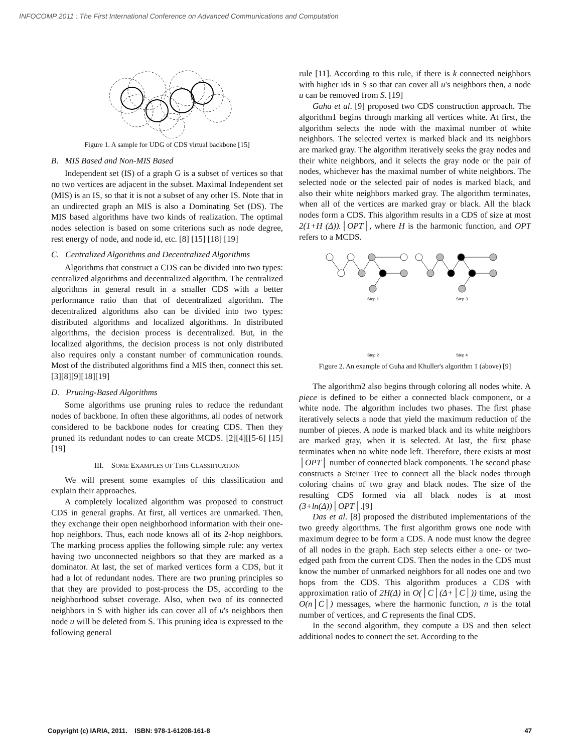INFOCOMP 2011 : The First International Conference on Advanced Communications and Computation
Figure 1. A sample for UDG of CDS virtual backbone [15]
B. MIS Based and Non-MIS Based
Independent set (IS) of a graph G is a subset of vertices so that no two vertices are adjacent in the subset. Maximal Independent set (MIS) is an IS, so that it is not a subset of any other IS. Note that in an undirected graph an MIS is also a Dominating Set (DS). The MIS based algorithms have two kinds of realization. The optimal nodes selection is based on some criterions such as node degree, rest energy of node, and node id, etc. [8] [15] [18] [19]
C. Centralized Algorithms and Decentralized Algorithms
Algorithms that construct a CDS can be divided into two types: centralized algorithms and decentralized algorithm. The centralized algorithms in general result in a smaller CDS with a better performance ratio than that of decentralized algorithm. The decentralized algorithms also can be divided into two types: distributed algorithms and localized algorithms. In distributed algorithms, the decision process is decentralized. But, in the localized algorithms, the decision process is not only distributed also requires only a constant number of communication rounds. Most of the distributed algorithms find a MIS then, connect this set. [3][8][9][18][19]
D. Pruning-Based Algorithms
Some algorithms use pruning rules to reduce the redundant nodes of backbone. In often these algorithms, all nodes of network considered to be backbone nodes for creating CDS. Then they pruned its redundant nodes to can create MCDS. [2][4][[5-6] [15] [19]
III. SOME EXAMPLES OF THIS CLASSIFICATION
We will present some examples of this classification and explain their approaches.
A completely localized algorithm was proposed to construct CDS in general graphs. At first, all vertices are unmarked. Then, they exchange their open neighborhood information with their one-hop neighbors. Thus, each node knows all of its 2-hop neighbors. The marking process applies the following simple rule: any vertex having two unconnected neighbors so that they are marked as a dominator. At last, the set of marked vertices form a CDS, but it had a lot of redundant nodes. There are two pruning principles so that they are provided to post-process the DS, according to the neighborhood subset coverage. Also, when two of its connected neighbors in S with higher ids can cover all of u's neighbors then node u will be deleted from S. This pruning idea is expressed to the following general
rule [11]. According to this rule, if there is k connected neighbors with higher ids in S so that can cover all u's neighbors then, a node u can be removed from S. [19]
Guha et al. [9] proposed two CDS construction approach. The algorithm1 begins through marking all vertices white. At first, the algorithm selects the node with the maximal number of white neighbors. The selected vertex is marked black and its neighbors are marked gray. The algorithm iteratively seeks the gray nodes and their white neighbors, and it selects the gray node or the pair of nodes, whichever has the maximal number of white neighbors. The selected node or the selected pair of nodes is marked black, and also their white neighbors marked gray. The algorithm terminates, when all of the vertices are marked gray or black. All the black nodes form a CDS. This algorithm results in a CDS of size at most 2(1+H (Δ)).│OPT│, where H is the harmonic function, and OPT refers to a MCDS.
Step 1
Step 3
Step 2
Step 4
Figure 2. An example of Guha and Khuller's algorithm 1 (above) [9]
The algorithm2 also begins through coloring all nodes white. A piece is defined to be either a connected black component, or a white node. The algorithm includes two phases. The first phase iteratively selects a node that yield the maximum reduction of the number of pieces. A node is marked black and its white neighbors are marked gray, when it is selected. At last, the first phase terminates when no white node left. Therefore, there exists at most │OPT│ number of connected black components. The second phase constructs a Steiner Tree to connect all the black nodes through coloring chains of two gray and black nodes. The size of the resulting CDS formed via all black nodes is at most (3+ln(Δ))│OPT│.[9]
Das et al. [8] proposed the distributed implementations of the two greedy algorithms. The first algorithm grows one node with maximum degree to be form a CDS. A node must know the degree of all nodes in the graph. Each step selects either a one- or two-edged path from the current CDS. Then the nodes in the CDS must know the number of unmarked neighbors for all nodes one and two hops from the CDS. This algorithm produces a CDS with approximation ratio of 2H(Δ) in O(│C│(Δ+│C│)) time, using the O(n│C│) messages, where the harmonic function, n is the total number of vertices, and C represents the final CDS.
In the second algorithm, they compute a DS and then select additional nodes to connect the set. According to the
Copyright (c) IARIA, 2011. ISBN: 978-1-61208-161-8 47